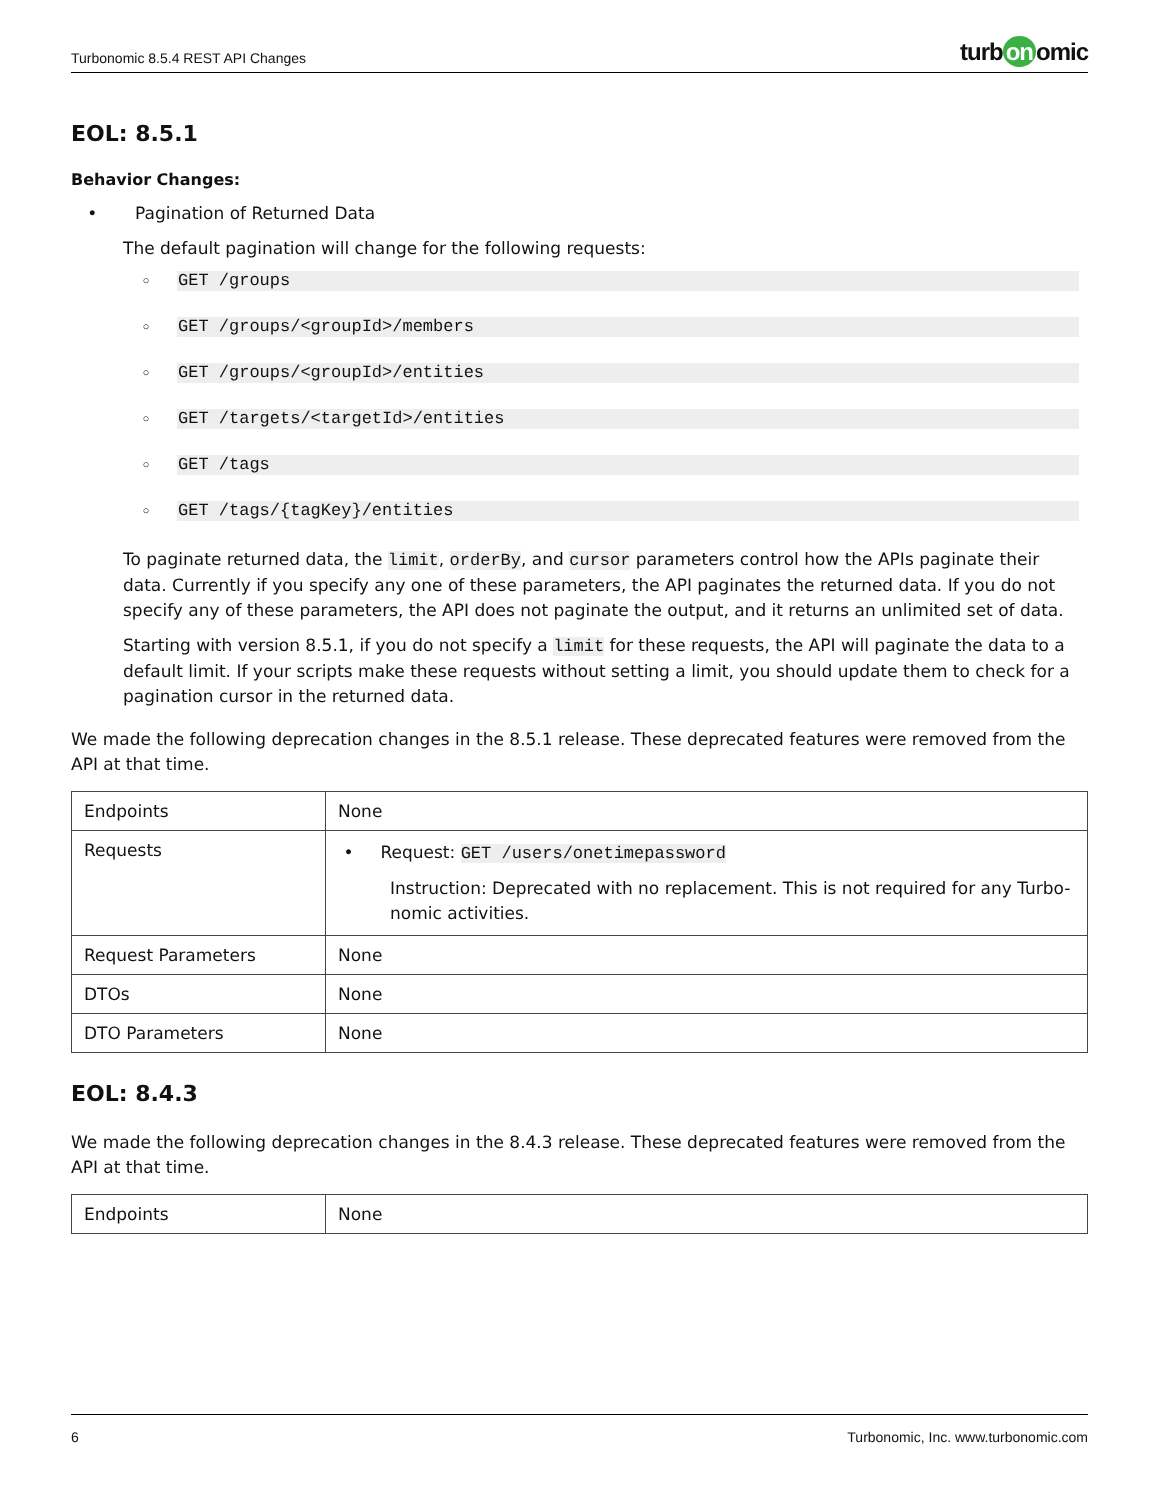Turbonomic 8.5.4 REST API Changes
turb on omic
EOL: 8.5.1
Behavior Changes:
• Pagination of Returned Data
The default pagination will change for the following requests:
◦ GET /groups
◦ GET /groups/<groupId>/members
◦ GET /groups/<groupId>/entities
◦ GET /targets/<targetId>/entities
◦ GET /tags
◦ GET /tags/{tagKey}/entities
To paginate returned data, the limit, orderBy, and cursor parameters control how the APIs paginate their data. Currently if you specify any one of these parameters, the API paginates the returned data. If you do not specify any of these parameters, the API does not paginate the output, and it returns an unlimited set of data.
Starting with version 8.5.1, if you do not specify a limit for these requests, the API will paginate the data to a default limit. If your scripts make these requests without setting a limit, you should update them to check for a pagination cursor in the returned data.
We made the following deprecation changes in the 8.5.1 release. These deprecated features were removed from the API at that time.
| Endpoints | None |
| Requests | • Request: GET /users/onetimepassword Instruction: Deprecated with no replacement. This is not required for any Turbo-nomic activities. |
| Request Parameters | None |
| DTOs | None |
| DTO Parameters | None |
EOL: 8.4.3
We made the following deprecation changes in the 8.4.3 release. These deprecated features were removed from the API at that time.
| Endpoints | None |
6 Turbonomic, Inc. www.turbonomic.com